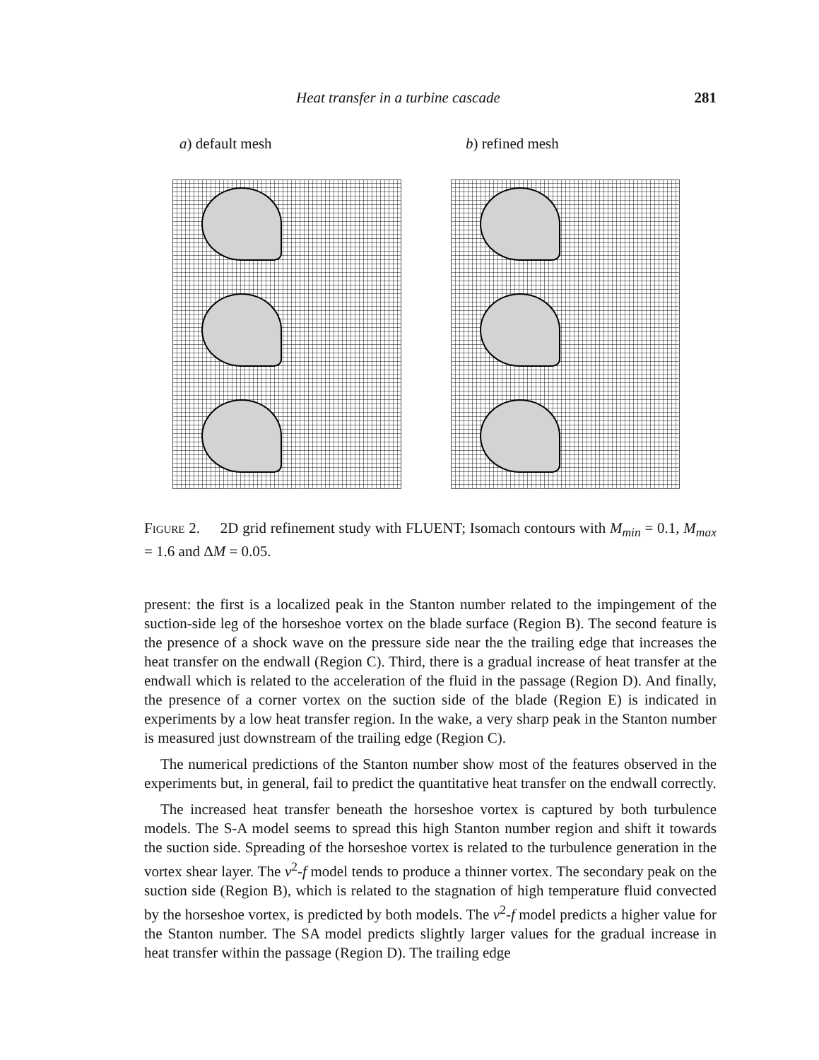Heat transfer in a turbine cascade 281
a) default mesh b) refined mesh
Figure 2. 2D grid refinement study with FLUENT; Isomach contours with M<sub>min</sub> = 0.1, M<sub>max</sub> = 1.6 and ΔM = 0.05.
present: the first is a localized peak in the Stanton number related to the impingement of the suction-side leg of the horseshoe vortex on the blade surface (Region B). The second feature is the presence of a shock wave on the pressure side near the the trailing edge that increases the heat transfer on the endwall (Region C). Third, there is a gradual increase of heat transfer at the endwall which is related to the acceleration of the fluid in the passage (Region D). And finally, the presence of a corner vortex on the suction side of the blade (Region E) is indicated in experiments by a low heat transfer region. In the wake, a very sharp peak in the Stanton number is measured just downstream of the trailing edge (Region C).
The numerical predictions of the Stanton number show most of the features observed in the experiments but, in general, fail to predict the quantitative heat transfer on the endwall correctly.
The increased heat transfer beneath the horseshoe vortex is captured by both turbulence models. The S-A model seems to spread this high Stanton number region and shift it towards the suction side. Spreading of the horseshoe vortex is related to the turbulence generation in the vortex shear layer. The v<sup>2</sup>-f model tends to produce a thinner vortex. The secondary peak on the suction side (Region B), which is related to the stagnation of high temperature fluid convected by the horseshoe vortex, is predicted by both models. The v<sup>2</sup>-f model predicts a higher value for the Stanton number. The SA model predicts slightly larger values for the gradual increase in heat transfer within the passage (Region D). The trailing edge